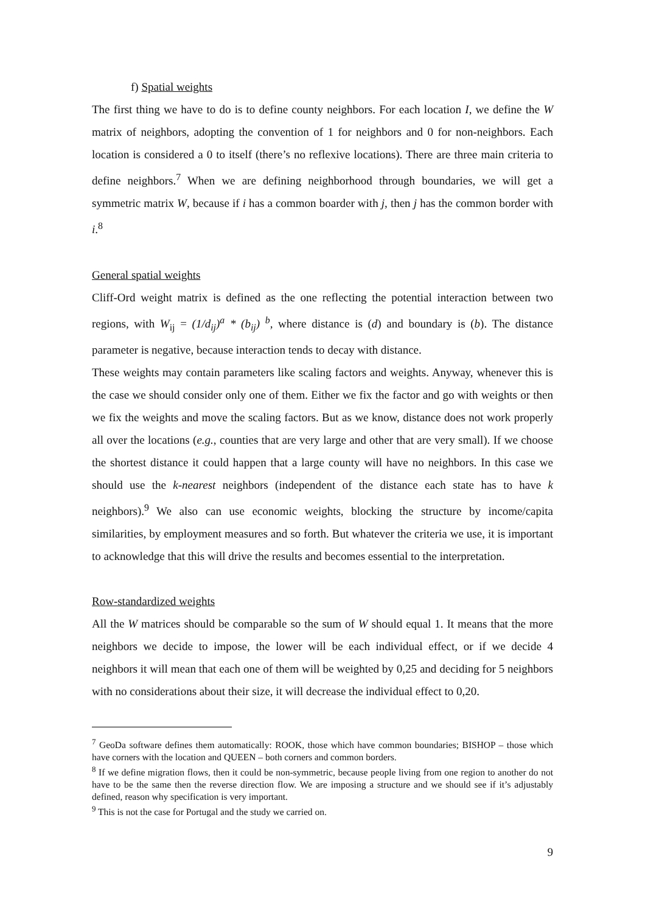f) Spatial weights
The first thing we have to do is to define county neighbors. For each location I, we define the W matrix of neighbors, adopting the convention of 1 for neighbors and 0 for non-neighbors. Each location is considered a 0 to itself (there’s no reflexive locations). There are three main criteria to define neighbors.<sup>7</sup> When we are defining neighborhood through boundaries, we will get a symmetric matrix W, because if i has a common boarder with j, then j has the common border with i.<sup>8</sup>
General spatial weights
Cliff-Ord weight matrix is defined as the one reflecting the potential interaction between two regions, with W<sub>ij</sub> = (1/d<sub>ij</sub>)<sup>a</sup> * (b<sub>ij</sub>) <sup>b</sup>, where distance is (d) and boundary is (b). The distance parameter is negative, because interaction tends to decay with distance.
These weights may contain parameters like scaling factors and weights. Anyway, whenever this is the case we should consider only one of them. Either we fix the factor and go with weights or then we fix the weights and move the scaling factors. But as we know, distance does not work properly all over the locations (e.g., counties that are very large and other that are very small). If we choose the shortest distance it could happen that a large county will have no neighbors. In this case we should use the k-nearest neighbors (independent of the distance each state has to have k neighbors).<sup>9</sup> We also can use economic weights, blocking the structure by income/capita similarities, by employment measures and so forth. But whatever the criteria we use, it is important to acknowledge that this will drive the results and becomes essential to the interpretation.
Row-standardized weights
All the W matrices should be comparable so the sum of W should equal 1. It means that the more neighbors we decide to impose, the lower will be each individual effect, or if we decide 4 neighbors it will mean that each one of them will be weighted by 0,25 and deciding for 5 neighbors with no considerations about their size, it will decrease the individual effect to 0,20.
<sup>7</sup> GeoDa software defines them automatically: ROOK, those which have common boundaries; BISHOP – those which have corners with the location and QUEEN – both corners and common borders.
<sup>8</sup> If we define migration flows, then it could be non-symmetric, because people living from one region to another do not have to be the same then the reverse direction flow. We are imposing a structure and we should see if it’s adjustably defined, reason why specification is very important.
<sup>9</sup> This is not the case for Portugal and the study we carried on.
9